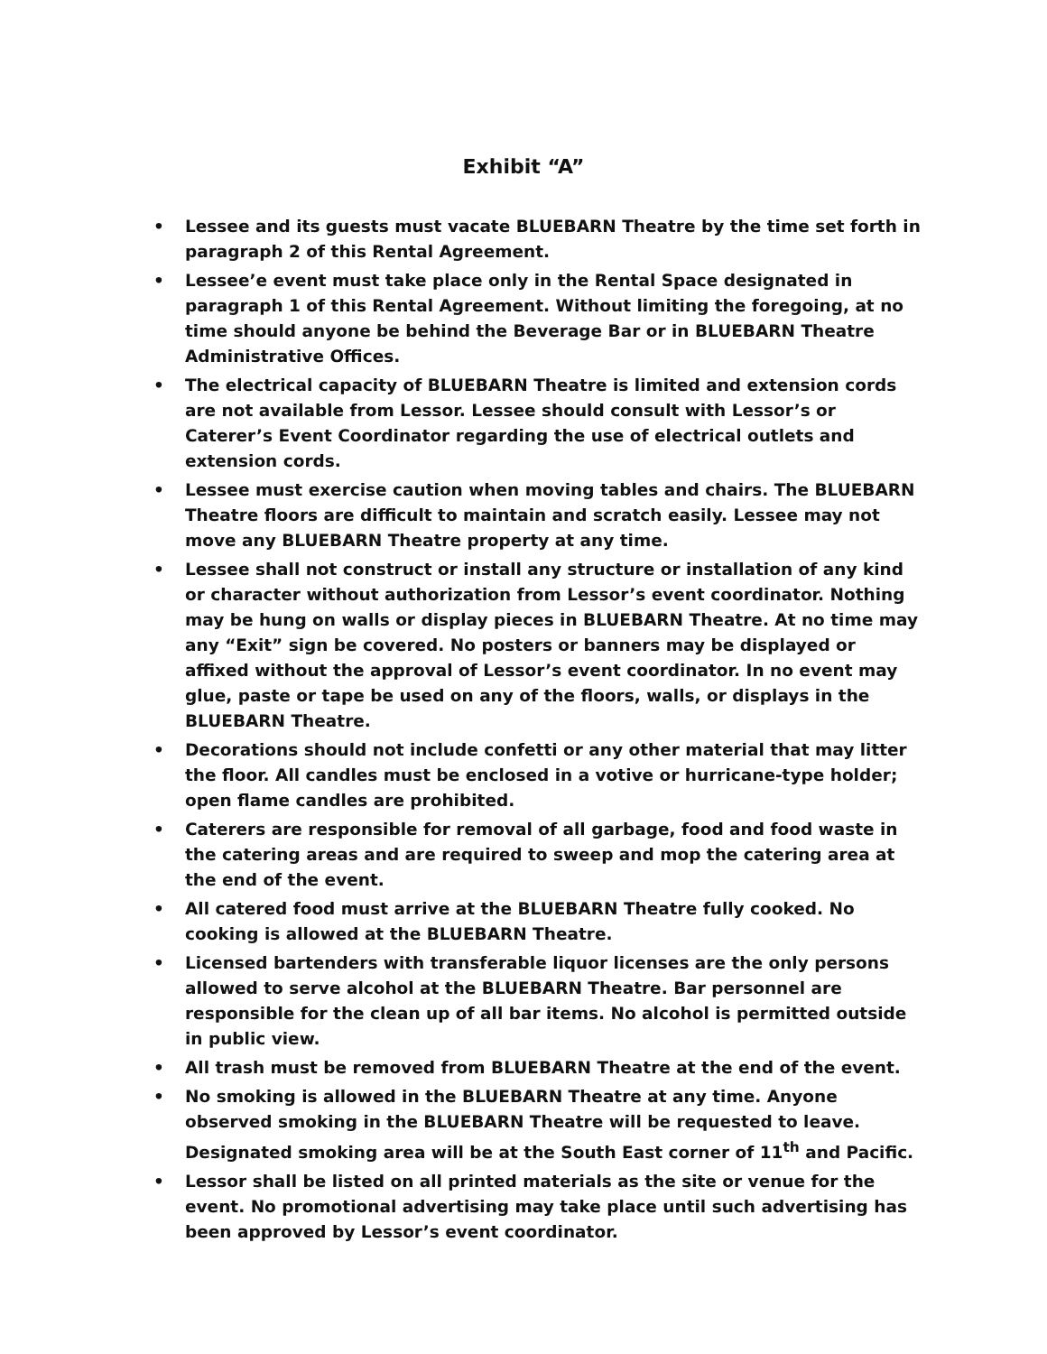Exhibit “A”
• Lessee and its guests must vacate BLUEBARN Theatre by the time set forth in paragraph 2 of this Rental Agreement.
• Lessee’e event must take place only in the Rental Space designated in paragraph 1 of this Rental Agreement. Without limiting the foregoing, at no time should anyone be behind the Beverage Bar or in BLUEBARN Theatre Administrative Offices.
• The electrical capacity of BLUEBARN Theatre is limited and extension cords are not available from Lessor. Lessee should consult with Lessor’s or Caterer’s Event Coordinator regarding the use of electrical outlets and extension cords.
• Lessee must exercise caution when moving tables and chairs. The BLUEBARN Theatre floors are difficult to maintain and scratch easily. Lessee may not move any BLUEBARN Theatre property at any time.
• Lessee shall not construct or install any structure or installation of any kind or character without authorization from Lessor’s event coordinator. Nothing may be hung on walls or display pieces in BLUEBARN Theatre. At no time may any “Exit” sign be covered. No posters or banners may be displayed or affixed without the approval of Lessor’s event coordinator. In no event may glue, paste or tape be used on any of the floors, walls, or displays in the BLUEBARN Theatre.
• Decorations should not include confetti or any other material that may litter the floor. All candles must be enclosed in a votive or hurricane-type holder; open flame candles are prohibited.
• Caterers are responsible for removal of all garbage, food and food waste in the catering areas and are required to sweep and mop the catering area at the end of the event.
• All catered food must arrive at the BLUEBARN Theatre fully cooked. No cooking is allowed at the BLUEBARN Theatre.
• Licensed bartenders with transferable liquor licenses are the only persons allowed to serve alcohol at the BLUEBARN Theatre. Bar personnel are responsible for the clean up of all bar items. No alcohol is permitted outside in public view.
• All trash must be removed from BLUEBARN Theatre at the end of the event.
• No smoking is allowed in the BLUEBARN Theatre at any time. Anyone observed smoking in the BLUEBARN Theatre will be requested to leave. Designated smoking area will be at the South East corner of 11<sup>th</sup> and Pacific.
• Lessor shall be listed on all printed materials as the site or venue for the event. No promotional advertising may take place until such advertising has been approved by Lessor’s event coordinator.